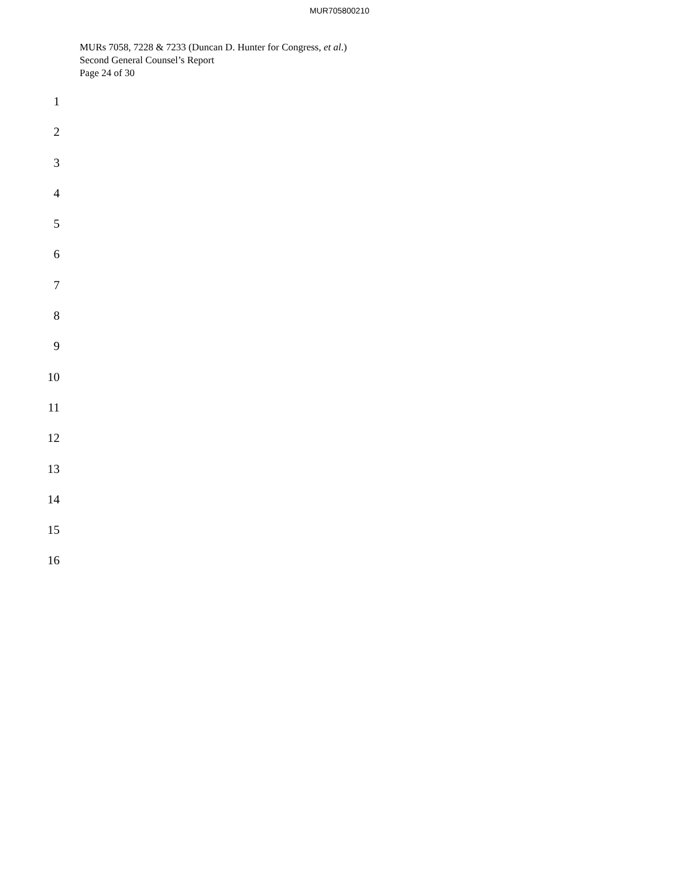MUR705800210
MURs 7058, 7228 & 7233 (Duncan D. Hunter for Congress, et al.)
Second General Counsel’s Report
Page 24 of 30
1
2
3
4
5
6
7
8
9
10
11
12
13
14
15
16